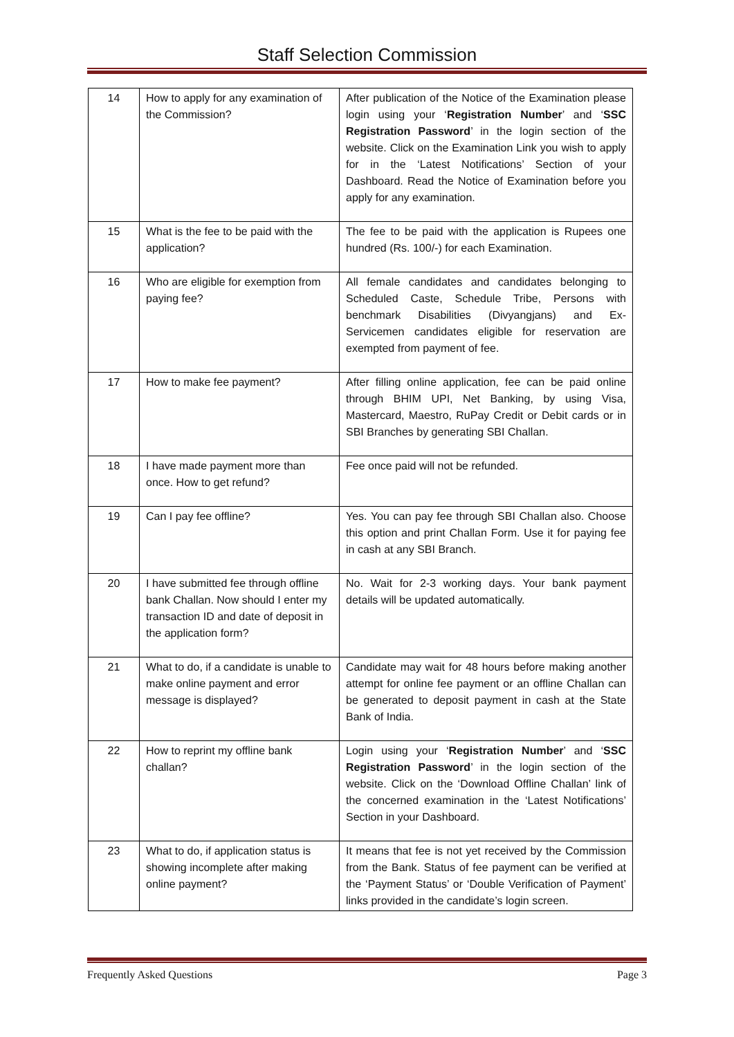Staff Selection Commission
| 14 | How to apply for any examination of the Commission? | After publication of the Notice of the Examination please login using your ‘ Registration Number ’ and ‘ SSC Registration Password ’ in the login section of the website. Click on the Examination Link you wish to apply for in the ‘Latest Notifications’ Section of your Dashboard. Read the Notice of Examination before you apply for any examination. |
| 15 | What is the fee to be paid with the application? | The fee to be paid with the application is Rupees one hundred (Rs. 100/-) for each Examination. |
| 16 | Who are eligible for exemption from paying fee? | All female candidates and candidates belonging to Scheduled Caste, Schedule Tribe, Persons with benchmark Disabilities (Divyangjans) and Ex-Servicemen candidates eligible for reservation are exempted from payment of fee. |
| 17 | How to make fee payment? | After filling online application, fee can be paid online through BHIM UPI, Net Banking, by using Visa, Mastercard, Maestro, RuPay Credit or Debit cards or in SBI Branches by generating SBI Challan. |
| 18 | I have made payment more than once. How to get refund? | Fee once paid will not be refunded. |
| 19 | Can I pay fee offline? | Yes. You can pay fee through SBI Challan also. Choose this option and print Challan Form. Use it for paying fee in cash at any SBI Branch. |
| 20 | I have submitted fee through offline bank Challan. Now should I enter my transaction ID and date of deposit in the application form? | No. Wait for 2-3 working days. Your bank payment details will be updated automatically. |
| 21 | What to do, if a candidate is unable to make online payment and error message is displayed? | Candidate may wait for 48 hours before making another attempt for online fee payment or an offline Challan can be generated to deposit payment in cash at the State Bank of India. |
| 22 | How to reprint my offline bank challan? | Login using your ‘ Registration Number ’ and ‘ SSC Registration Password ’ in the login section of the website. Click on the ‘Download Offline Challan’ link of the concerned examination in the ‘Latest Notifications’ Section in your Dashboard. |
| 23 | What to do, if application status is showing incomplete after making online payment? | It means that fee is not yet received by the Commission from the Bank. Status of fee payment can be verified at the ‘Payment Status’ or ‘Double Verification of Payment’ links provided in the candidate’s login screen. |
Frequently Asked Questions Page 3